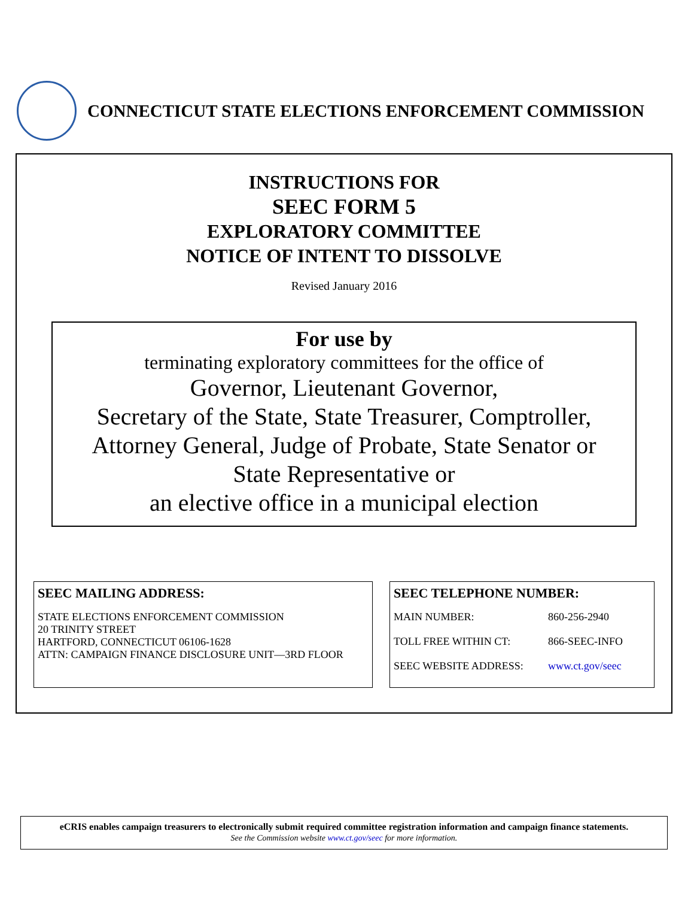CONNECTICUT STATE ELECTIONS ENFORCEMENT COMMISSION
INSTRUCTIONS FOR
SEEC FORM 5
EXPLORATORY COMMITTEE
NOTICE OF INTENT TO DISSOLVE
Revised January 2016
For use by
terminating exploratory committees for the office of
Governor, Lieutenant Governor,
Secretary of the State, State Treasurer, Comptroller,
Attorney General, Judge of Probate, State Senator or
State Representative or
an elective office in a municipal election
SEEC MAILING ADDRESS:
STATE ELECTIONS ENFORCEMENT COMMISSION
20 TRINITY STREET
HARTFORD, CONNECTICUT 06106-1628
ATTN: CAMPAIGN FINANCE DISCLOSURE UNIT—3RD FLOOR
SEEC TELEPHONE NUMBER:
| MAIN NUMBER: | 860-256-2940 |
| TOLL FREE WITHIN CT: | 866-SEEC-INFO |
| SEEC WEBSITE ADDRESS: | www.ct.gov/seec |
eCRIS enables campaign treasurers to electronically submit required committee registration information and campaign finance statements.
See the Commission website www.ct.gov/seec for more information.